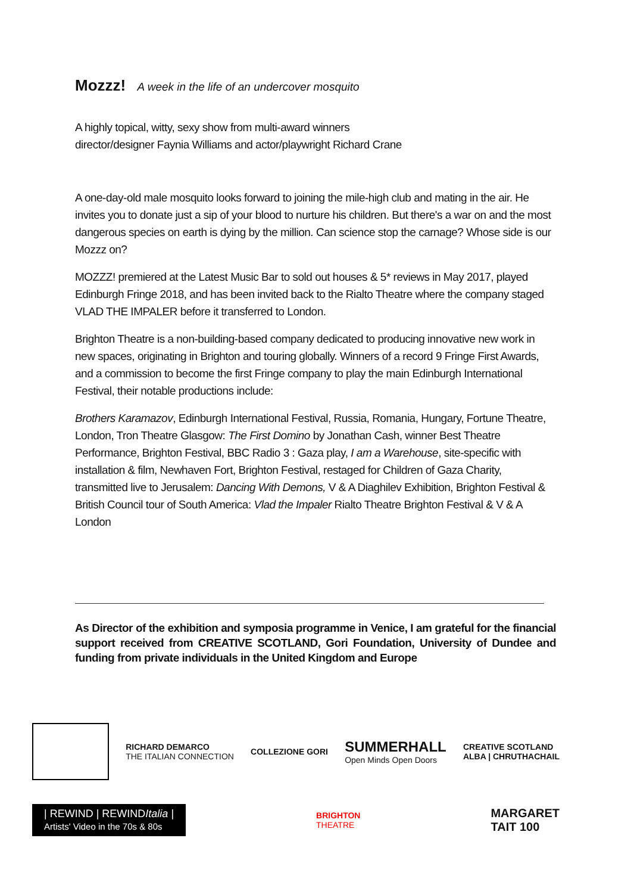Mozzz! A week in the life of an undercover mosquito
A highly topical, witty, sexy show from multi-award winners
director/designer Faynia Williams and actor/playwright Richard Crane
A one-day-old male mosquito looks forward to joining the mile-high club and mating in the air. He invites you to donate just a sip of your blood to nurture his children. But there's a war on and the most dangerous species on earth is dying by the million. Can science stop the carnage? Whose side is our Mozzz on?
MOZZZ! premiered at the Latest Music Bar to sold out houses & 5* reviews in May 2017, played Edinburgh Fringe 2018, and has been invited back to the Rialto Theatre where the company staged VLAD THE IMPALER before it transferred to London.
Brighton Theatre is a non-building-based company dedicated to producing innovative new work in new spaces, originating in Brighton and touring globally. Winners of a record 9 Fringe First Awards, and a commission to become the first Fringe company to play the main Edinburgh International Festival, their notable productions include:
Brothers Karamazov, Edinburgh International Festival, Russia, Romania, Hungary, Fortune Theatre, London, Tron Theatre Glasgow: The First Domino by Jonathan Cash, winner Best Theatre Performance, Brighton Festival, BBC Radio 3 : Gaza play, I am a Warehouse, site-specific with installation & film, Newhaven Fort, Brighton Festival, restaged for Children of Gaza Charity, transmitted live to Jerusalem: Dancing With Demons, V & A Diaghilev Exhibition, Brighton Festival & British Council tour of South America: Vlad the Impaler Rialto Theatre Brighton Festival & V & A London
As Director of the exhibition and symposia programme in Venice, I am grateful for the financial support received from CREATIVE SCOTLAND, Gori Foundation, University of Dundee and funding from private individuals in the United Kingdom and Europe
RICHARD DEMARCO
THE ITALIAN CONNECTION
COLLEZIONE GORI
SUMMERHALL
Open Minds Open Doors
CREATIVE SCOTLAND
ALBA | CHRUTHACHAIL
| REWIND | REWINDItalia |
Artists' Video in the 70s & 80s
BRIGHTON
THEATRE
MARGARET
TAIT 100